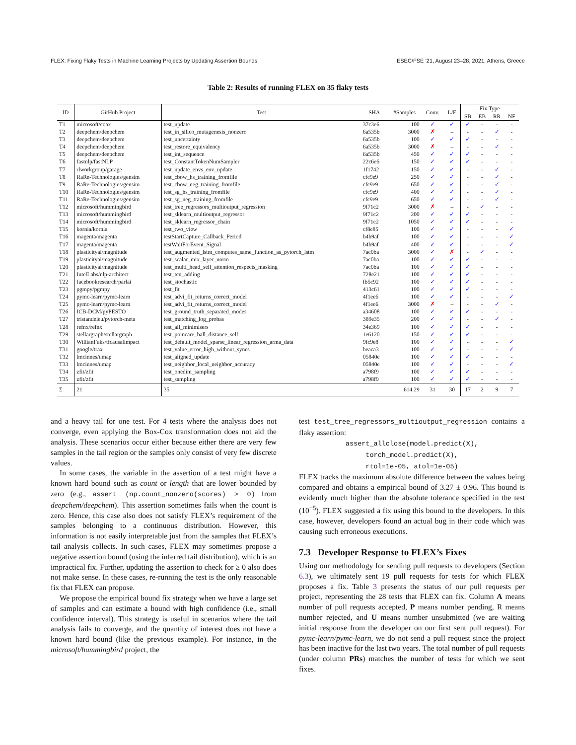FLEX: Fixing Flaky Tests in Machine Learning Projects by Updating Assertion Bounds ESEC/FSE ’21, August 23–28, 2021, Athens, Greece
Table 2: Results of running FLEX on 35 flaky tests
| ID | GitHub Project | Test | SHA | #Samples | Conv. | L/E | Fix Type | | | |
| --- | --- | --- | --- | --- | --- | --- | --- | --- | --- | --- |
| | | | | | | | SB | EB | RR | NF |
| T1 | microsoft/coax | test_update | 37c3e6 | 100 | ✓ | ✓ | ✓ | - | - | - |
| T2 | deepchem/deepchem | test_in_silico_mutagenesis_nonzero | 6a535b | 3000 | ✗ | – | - | - | ✓ | - |
| T3 | deepchem/deepchem | test_uncertainty | 6a535b | 100 | ✓ | ✓ | ✓ | - | - | - |
| T4 | deepchem/deepchem | test_restore_equivalency | 6a535b | 3000 | ✗ | – | - | - | ✓ | - |
| T5 | deepchem/deepchem | test_int_sequence | 6a535b | 450 | ✓ | ✓ | ✓ | - | - | - |
| T6 | fastnlp/fastNLP | test_ConstantTokenNumSampler | 22c6e6 | 150 | ✓ | ✓ | ✓ | - | - | - |
| T7 | rlworkgroup/garage | test_update_envs_env_update | 1f1742 | 150 | ✓ | ✓ | - | - | ✓ | - |
| T8 | RaRe-Technologies/gensim | test_cbow_hs_training_fromfile | cfc9e9 | 250 | ✓ | ✓ | - | - | ✓ | - |
| T9 | RaRe-Technologies/gensim | test_cbow_neg_training_fromfile | cfc9e9 | 650 | ✓ | ✓ | - | - | ✓ | - |
| T10 | RaRe-Technologies/gensim | test_sg_hs_training_fromfile | cfc9e9 | 400 | ✓ | ✓ | - | - | ✓ | - |
| T11 | RaRe-Technologies/gensim | test_sg_neg_training_fromfile | cfc9e9 | 650 | ✓ | ✓ | - | - | ✓ | - |
| T12 | microsoft/hummingbird | test_tree_regressors_multioutput_regression | 9f71c2 | 3000 | ✗ | – | - | ✓ | - | - |
| T13 | microsoft/hummingbird | test_sklearn_multioutput_regressor | 9f71c2 | 200 | ✓ | ✓ | ✓ | - | - | - |
| T14 | microsoft/hummingbird | test_sklearn_regressor_chain | 9f71c2 | 1050 | ✓ | ✓ | ✓ | - | - | - |
| T15 | kornia/kornia | test_two_view | cf8e85 | 100 | ✓ | ✓ | - | - | - | ✓ |
| T16 | magenta/magenta | testStartCapture_Callback_Period | b4b9af | 100 | ✓ | ✓ | - | - | - | ✓ |
| T17 | magenta/magenta | testWaitForEvent_Signal | b4b9af | 400 | ✓ | ✓ | - | - | - | ✓ |
| T18 | plasticityai/magnitude | test_augmented_lstm_computes_same_function_as_pytorch_lstm | 7ac0ba | 3000 | ✓ | ✗ | - | ✓ | - | - |
| T19 | plasticityai/magnitude | test_scalar_mix_layer_norm | 7ac0ba | 100 | ✓ | ✓ | ✓ | - | - | - |
| T20 | plasticityai/magnitude | test_multi_head_self_attention_respects_masking | 7ac0ba | 100 | ✓ | ✓ | ✓ | - | - | - |
| T21 | IntelLabs/nlp-architect | test_tcn_adding | 728e21 | 100 | ✓ | ✓ | ✓ | - | - | - |
| T22 | facebookresearch/parlai | test_stochastic | fb5c92 | 100 | ✓ | ✓ | ✓ | - | - | - |
| T23 | pgmpy/pgmpy | test_fit | 413c61 | 100 | ✓ | ✓ | ✓ | - | - | - |
| T24 | pymc-learn/pymc-learn | test_advi_fit_returns_correct_model | 4f1ee6 | 100 | ✓ | ✓ | - | - | - | ✓ |
| T25 | pymc-learn/pymc-learn | test_advi_fit_returns_correct_model | 4f1ee6 | 3000 | ✗ | – | - | - | ✓ | - |
| T26 | ICB-DCM/pyPESTO | test_ground_truth_separated_modes | a34608 | 100 | ✓ | ✓ | ✓ | - | - | - |
| T27 | tristandeleu/pytorch-meta | test_matching_log_probas | 389e35 | 200 | ✓ | ✓ | - | - | ✓ | - |
| T28 | refnx/refnx | test_all_minimisers | 34e369 | 100 | ✓ | ✓ | ✓ | - | - | - |
| T29 | stellargraph/stellargraph | test_poincare_ball_distance_self | 1e6120 | 150 | ✓ | ✓ | ✓ | - | - | - |
| T30 | WillianFuks/tfcausalimpact | test_default_model_sparse_linear_regression_arma_data | 9fc9e8 | 100 | ✓ | ✓ | - | - | - | ✓ |
| T31 | google/trax | test_value_error_high_without_syncs | beaca3 | 100 | ✓ | ✓ | - | - | - | ✓ |
| T32 | lmcinnes/umap | test_aligned_update | 05840e | 100 | ✓ | ✓ | ✓ | - | - | - |
| T33 | lmcinnes/umap | test_neighbor_local_neighbor_accuracy | 05840e | 100 | ✓ | ✓ | - | - | - | ✓ |
| T34 | zfit/zfit | test_onedim_sampling | a798f9 | 100 | ✓ | ✓ | ✓ | - | - | - |
| T35 | zfit/zfit | test_sampling | a798f9 | 100 | ✓ | ✓ | ✓ | - | - | - |
| Σ | 21 | 35 | | 614.29 | 31 | 30 | 17 | 2 | 9 | 7 |
and a heavy tail for one test. For 4 tests where the analysis does not converge, even applying the Box-Cox transformation does not aid the analysis. These scenarios occur either because either there are very few samples in the tail region or the samples only consist of very few discrete values.
In some cases, the variable in the assertion of a test might have a known hard bound such as count or length that are lower bounded by zero (e.g., assert (np.count_nonzero(scores) > 0) from deepchem/deepchem). This assertion sometimes fails when the count is zero. Hence, this case also does not satisfy FLEX’s requirement of the samples belonging to a continuous distribution. However, this information is not easily interpretable just from the samples that FLEX’s tail analysis collects. In such cases, FLEX may sometimes propose a negative assertion bound (using the inferred tail distribution), which is an impractical fix. Further, updating the assertion to check for ≥ 0 also does not make sense. In these cases, re-running the test is the only reasonable fix that FLEX can propose.
We propose the empirical bound fix strategy when we have a large set of samples and can estimate a bound with high confidence (i.e., small confidence interval). This strategy is useful in scenarios where the tail analysis fails to converge, and the quantity of interest does not have a known hard bound (like the previous example). For instance, in the microsoft/hummingbird project, the
test test_tree_regressors_multioutput_regression contains a flaky assertion:
assert_allclose(model.predict(X), torch_model.predict(X),
rtol=1e-05, atol=1e-05)
FLEX tracks the maximum absolute difference between the values being compared and obtains a empirical bound of 3.27 ± 0.96. This bound is evidently much higher than the absolute tolerance specified in the test (10<sup>−5</sup>). FLEX suggested a fix using this bound to the developers. In this case, however, developers found an actual bug in their code which was causing such erroneous executions.
7.3 Developer Response to FLEX’s Fixes
Using our methodology for sending pull requests to developers (Section 6.3), we ultimately sent 19 pull requests for tests for which FLEX proposes a fix. Table 3 presents the status of our pull requests per project, representing the 28 tests that FLEX can fix. Column A means number of pull requests accepted, P means number pending, R means number rejected, and U means number unsubmitted (we are waiting initial response from the developer on our first sent pull request). For pymc-learn/pymc-learn, we do not send a pull request since the project has been inactive for the last two years. The total number of pull requests (under column PRs) matches the number of tests for which we sent fixes.